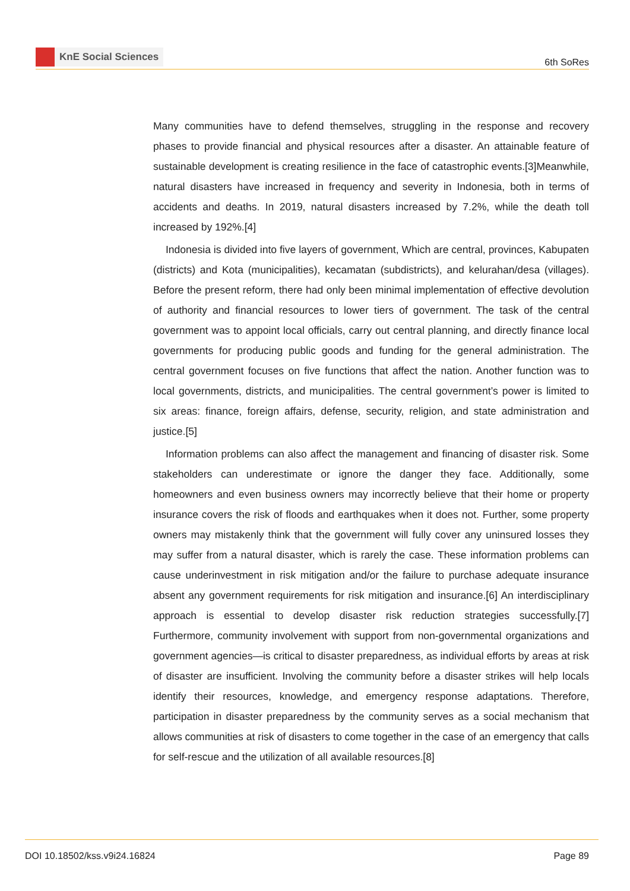KnE Social Sciences
6th SoRes
Many communities have to defend themselves, struggling in the response and recovery phases to provide financial and physical resources after a disaster. An attainable feature of sustainable development is creating resilience in the face of catastrophic events.[3]Meanwhile, natural disasters have increased in frequency and severity in Indonesia, both in terms of accidents and deaths. In 2019, natural disasters increased by 7.2%, while the death toll increased by 192%.[4]
Indonesia is divided into five layers of government, Which are central, provinces, Kabupaten (districts) and Kota (municipalities), kecamatan (subdistricts), and kelurahan/desa (villages). Before the present reform, there had only been minimal implementation of effective devolution of authority and financial resources to lower tiers of government. The task of the central government was to appoint local officials, carry out central planning, and directly finance local governments for producing public goods and funding for the general administration. The central government focuses on five functions that affect the nation. Another function was to local governments, districts, and municipalities. The central government’s power is limited to six areas: finance, foreign affairs, defense, security, religion, and state administration and justice.[5]
Information problems can also affect the management and financing of disaster risk. Some stakeholders can underestimate or ignore the danger they face. Additionally, some homeowners and even business owners may incorrectly believe that their home or property insurance covers the risk of floods and earthquakes when it does not. Further, some property owners may mistakenly think that the government will fully cover any uninsured losses they may suffer from a natural disaster, which is rarely the case. These information problems can cause underinvestment in risk mitigation and/or the failure to purchase adequate insurance absent any government requirements for risk mitigation and insurance.[6] An interdisciplinary approach is essential to develop disaster risk reduction strategies successfully.[7] Furthermore, community involvement with support from non-governmental organizations and government agencies—is critical to disaster preparedness, as individual efforts by areas at risk of disaster are insufficient. Involving the community before a disaster strikes will help locals identify their resources, knowledge, and emergency response adaptations. Therefore, participation in disaster preparedness by the community serves as a social mechanism that allows communities at risk of disasters to come together in the case of an emergency that calls for self-rescue and the utilization of all available resources.[8]
DOI 10.18502/kss.v9i24.16824 Page 89